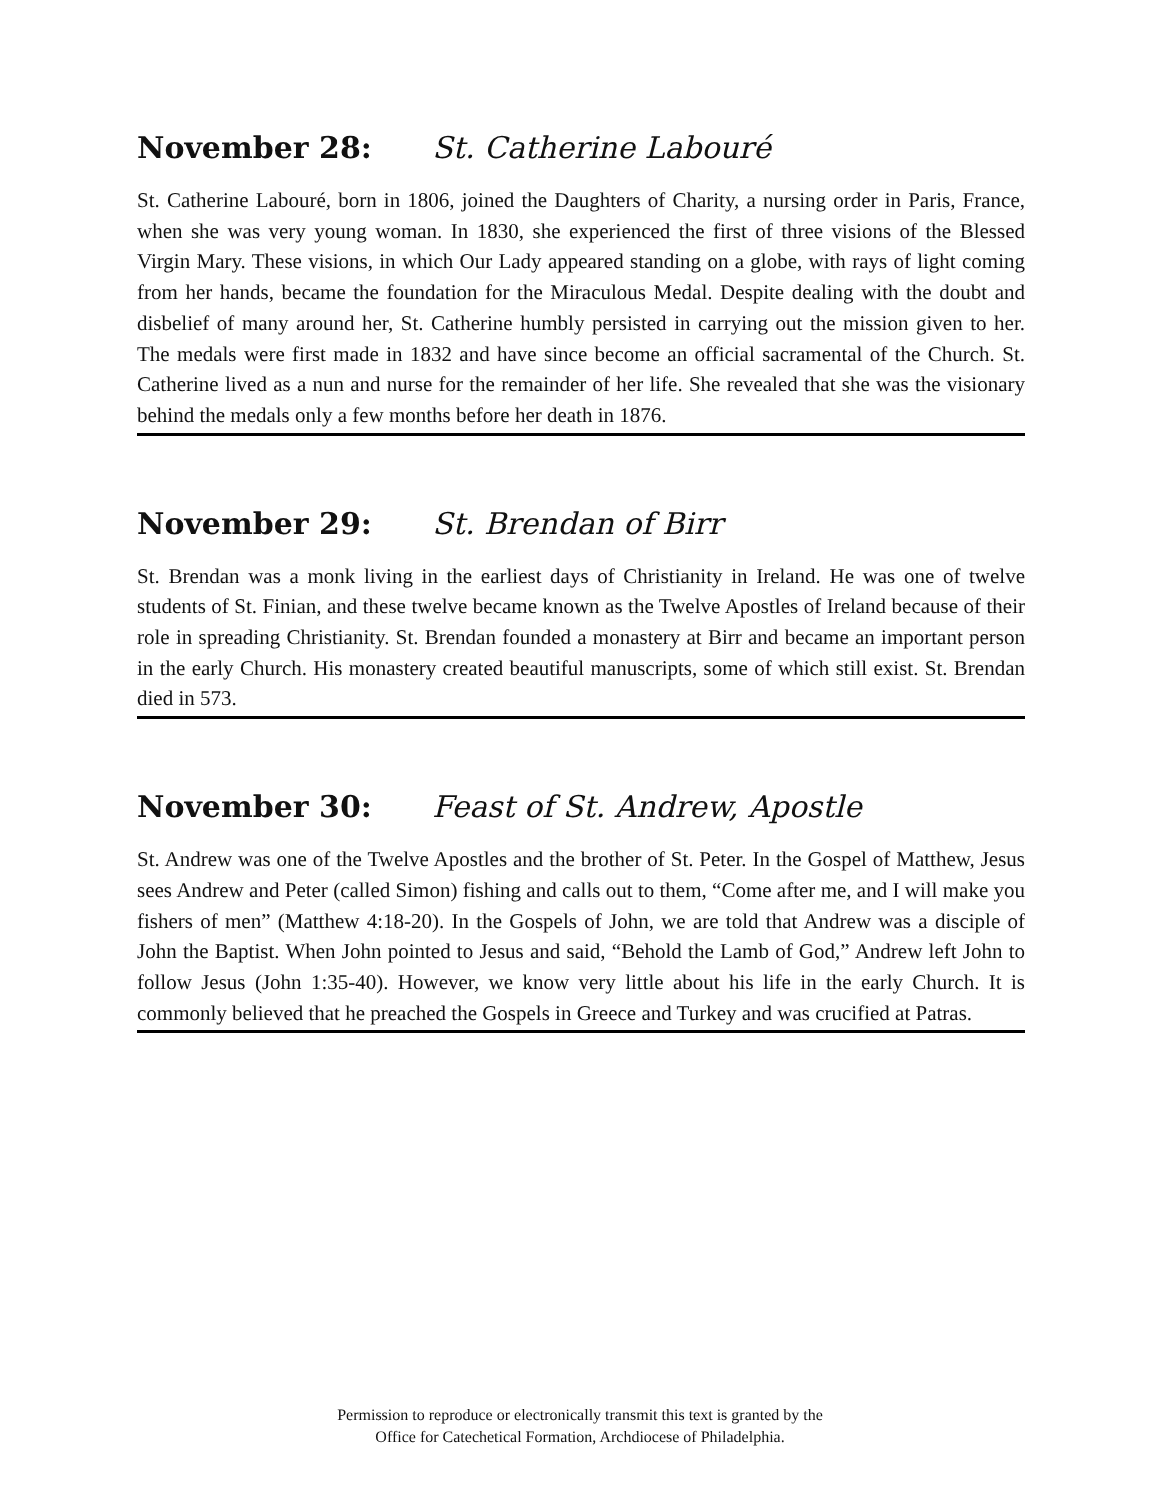November 28: St. Catherine Labouré
St. Catherine Labouré, born in 1806, joined the Daughters of Charity, a nursing order in Paris, France, when she was very young woman. In 1830, she experienced the first of three visions of the Blessed Virgin Mary. These visions, in which Our Lady appeared standing on a globe, with rays of light coming from her hands, became the foundation for the Miraculous Medal. Despite dealing with the doubt and disbelief of many around her, St. Catherine humbly persisted in carrying out the mission given to her. The medals were first made in 1832 and have since become an official sacramental of the Church. St. Catherine lived as a nun and nurse for the remainder of her life. She revealed that she was the visionary behind the medals only a few months before her death in 1876.
November 29: St. Brendan of Birr
St. Brendan was a monk living in the earliest days of Christianity in Ireland. He was one of twelve students of St. Finian, and these twelve became known as the Twelve Apostles of Ireland because of their role in spreading Christianity. St. Brendan founded a monastery at Birr and became an important person in the early Church. His monastery created beautiful manuscripts, some of which still exist. St. Brendan died in 573.
November 30: Feast of St. Andrew, Apostle
St. Andrew was one of the Twelve Apostles and the brother of St. Peter. In the Gospel of Matthew, Jesus sees Andrew and Peter (called Simon) fishing and calls out to them, “Come after me, and I will make you fishers of men” (Matthew 4:18-20). In the Gospels of John, we are told that Andrew was a disciple of John the Baptist. When John pointed to Jesus and said, “Behold the Lamb of God,” Andrew left John to follow Jesus (John 1:35-40). However, we know very little about his life in the early Church. It is commonly believed that he preached the Gospels in Greece and Turkey and was crucified at Patras.
Permission to reproduce or electronically transmit this text is granted by the
Office for Catechetical Formation, Archdiocese of Philadelphia.